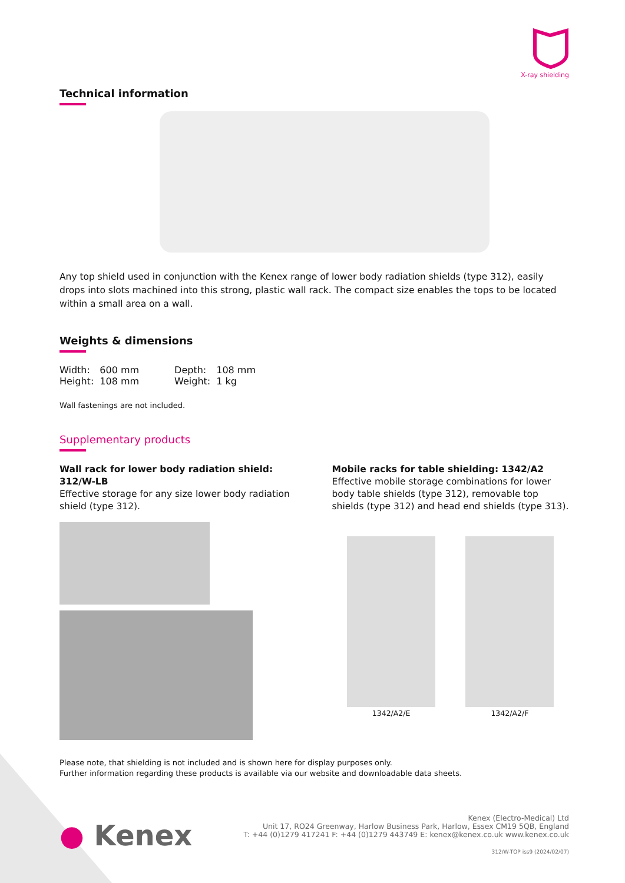X-ray shielding
Technical information
Any top shield used in conjunction with the Kenex range of lower body radiation shields (type 312), easily drops into slots machined into this strong, plastic wall rack. The compact size enables the tops to be located within a small area on a wall.
Weights & dimensions
| Width: | 600 mm | Depth: | 108 mm |
| Height: | 108 mm | Weight: | 1 kg |
Wall fastenings are not included.
Supplementary products
Wall rack for lower body radiation shield: 312/W-LB
Effective storage for any size lower body radiation shield (type 312).
Mobile racks for table shielding: 1342/A2
Effective mobile storage combinations for lower body table shields (type 312), removable top shields (type 312) and head end shields (type 313).
1342/A2/E 1342/A2/F
Please note, that shielding is not included and is shown here for display purposes only.
Further information regarding these products is available via our website and downloadable data sheets.
● Kenex
Kenex (Electro-Medical) Ltd
Unit 17, RO24 Greenway, Harlow Business Park, Harlow, Essex CM19 5QB, England
T: +44 (0)1279 417241 F: +44 (0)1279 443749 E: kenex@kenex.co.uk www.kenex.co.uk
312/W-TOP iss9 (2024/02/07)